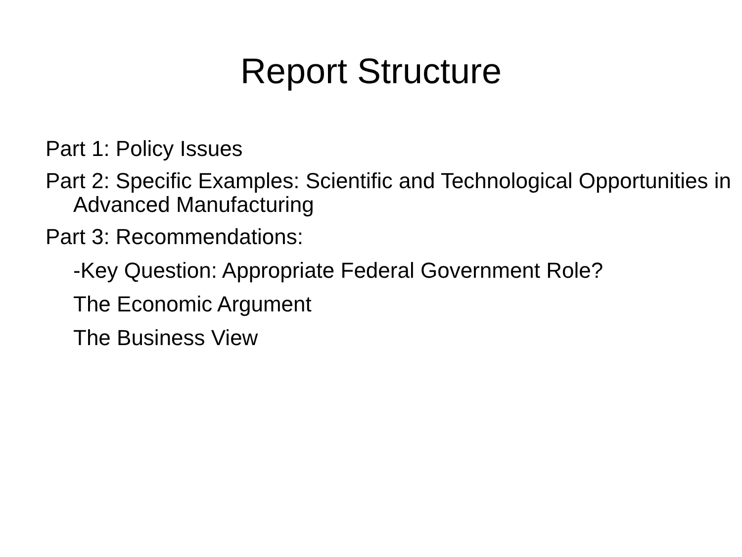Report Structure
Part 1: Policy Issues
Part 2: Specific Examples: Scientific and Technological Opportunities in Advanced Manufacturing
Part 3: Recommendations:
-Key Question: Appropriate Federal Government Role?
The Economic Argument
The Business View